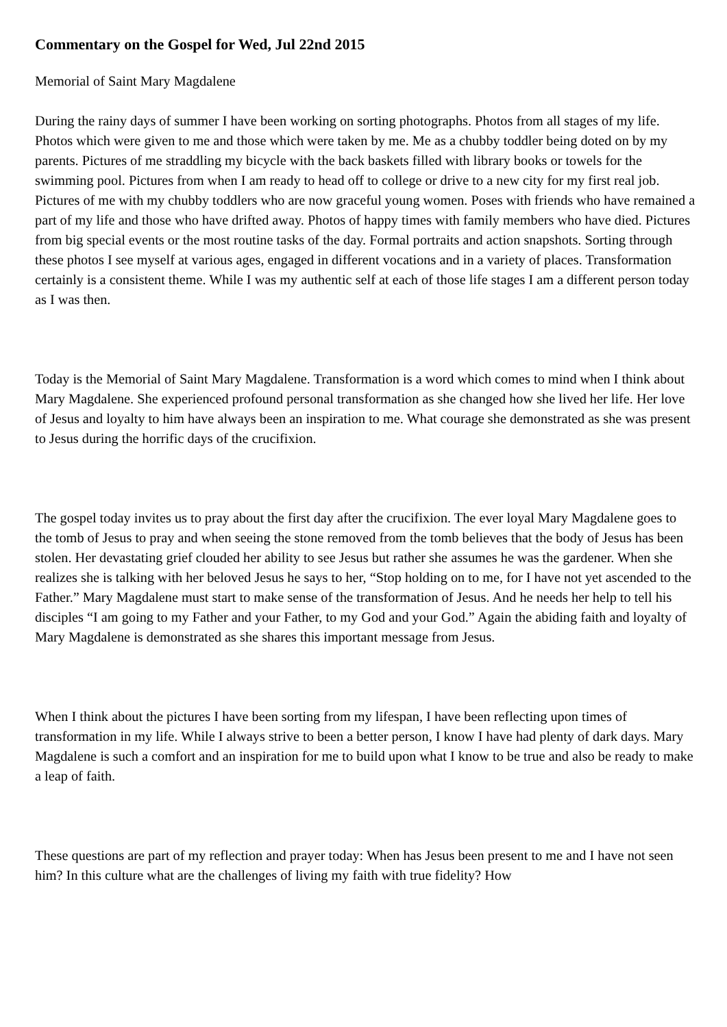Commentary on the Gospel for Wed, Jul 22nd 2015
Memorial of Saint Mary Magdalene
During the rainy days of summer I have been working on sorting photographs. Photos from all stages of my life. Photos which were given to me and those which were taken by me. Me as a chubby toddler being doted on by my parents. Pictures of me straddling my bicycle with the back baskets filled with library books or towels for the swimming pool. Pictures from when I am ready to head off to college or drive to a new city for my first real job. Pictures of me with my chubby toddlers who are now graceful young women. Poses with friends who have remained a part of my life and those who have drifted away. Photos of happy times with family members who have died. Pictures from big special events or the most routine tasks of the day. Formal portraits and action snapshots. Sorting through these photos I see myself at various ages, engaged in different vocations and in a variety of places. Transformation certainly is a consistent theme. While I was my authentic self at each of those life stages I am a different person today as I was then.
Today is the Memorial of Saint Mary Magdalene. Transformation is a word which comes to mind when I think about Mary Magdalene. She experienced profound personal transformation as she changed how she lived her life. Her love of Jesus and loyalty to him have always been an inspiration to me. What courage she demonstrated as she was present to Jesus during the horrific days of the crucifixion.
The gospel today invites us to pray about the first day after the crucifixion. The ever loyal Mary Magdalene goes to the tomb of Jesus to pray and when seeing the stone removed from the tomb believes that the body of Jesus has been stolen. Her devastating grief clouded her ability to see Jesus but rather she assumes he was the gardener. When she realizes she is talking with her beloved Jesus he says to her, “Stop holding on to me, for I have not yet ascended to the Father.” Mary Magdalene must start to make sense of the transformation of Jesus. And he needs her help to tell his disciples “I am going to my Father and your Father, to my God and your God.” Again the abiding faith and loyalty of Mary Magdalene is demonstrated as she shares this important message from Jesus.
When I think about the pictures I have been sorting from my lifespan, I have been reflecting upon times of transformation in my life. While I always strive to been a better person, I know I have had plenty of dark days. Mary Magdalene is such a comfort and an inspiration for me to build upon what I know to be true and also be ready to make a leap of faith.
These questions are part of my reflection and prayer today: When has Jesus been present to me and I have not seen him? In this culture what are the challenges of living my faith with true fidelity? How